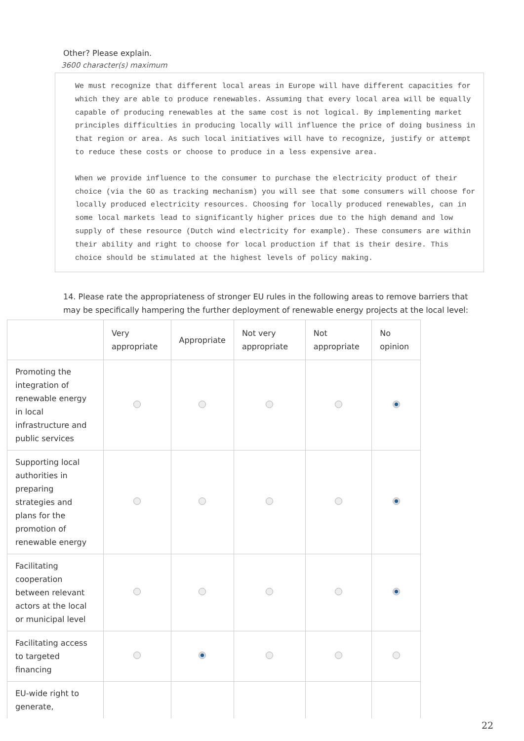Other? Please explain.
3600 character(s) maximum
We must recognize that different local areas in Europe will have different capacities for which they are able to produce renewables. Assuming that every local area will be equally capable of producing renewables at the same cost is not logical. By implementing market principles difficulties in producing locally will influence the price of doing business in that region or area. As such local initiatives will have to recognize, justify or attempt to reduce these costs or choose to produce in a less expensive area.
When we provide influence to the consumer to purchase the electricity product of their choice (via the GO as tracking mechanism) you will see that some consumers will choose for locally produced electricity resources. Choosing for locally produced renewables, can in some local markets lead to significantly higher prices due to the high demand and low supply of these resource (Dutch wind electricity for example). These consumers are within their ability and right to choose for local production if that is their desire. This choice should be stimulated at the highest levels of policy making.
14. Please rate the appropriateness of stronger EU rules in the following areas to remove barriers that may be specifically hampering the further deployment of renewable energy projects at the local level:
| | Very appropriate | Appropriate | Not very appropriate | Not appropriate | No opinion |
| --- | --- | --- | --- | --- | --- |
| Promoting the integration of renewable energy in local infrastructure and public services | | | | | |
| Supporting local authorities in preparing strategies and plans for the promotion of renewable energy | | | | | |
| Facilitating cooperation between relevant actors at the local or municipal level | | | | | |
| Facilitating access to targeted financing | | | | | |
| EU-wide right to generate, | | | | | |
22